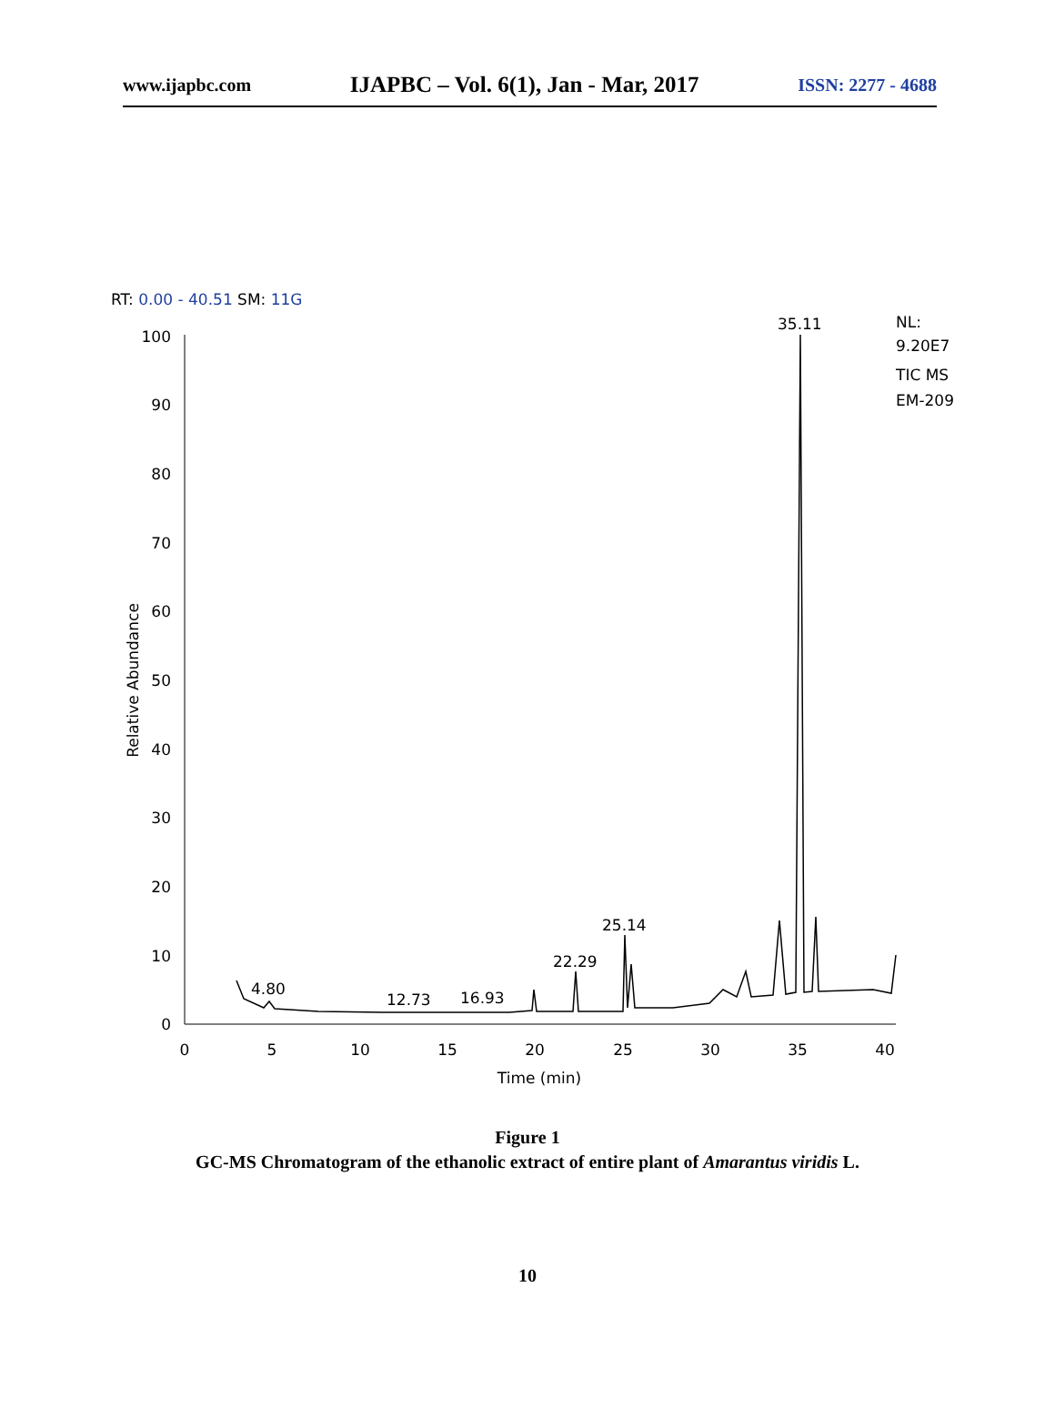www.ijapbc.com IJAPBC – Vol. 6(1), Jan - Mar, 2017 ISSN: 2277 - 4688
RT: 0.00 - 40.51 SM: 11G
NL:
9.20E7
TIC MS
EM-209
100
90
80
70
60
50
40
30
20
10
0
0
5
10
15
20
25
30
35
40
Time (min)
Relative Abundance
4.80
12.73
16.93
22.29
25.14
35.11
Figure 1
GC-MS Chromatogram of the ethanolic extract of entire plant of Amarantus viridis L.
10